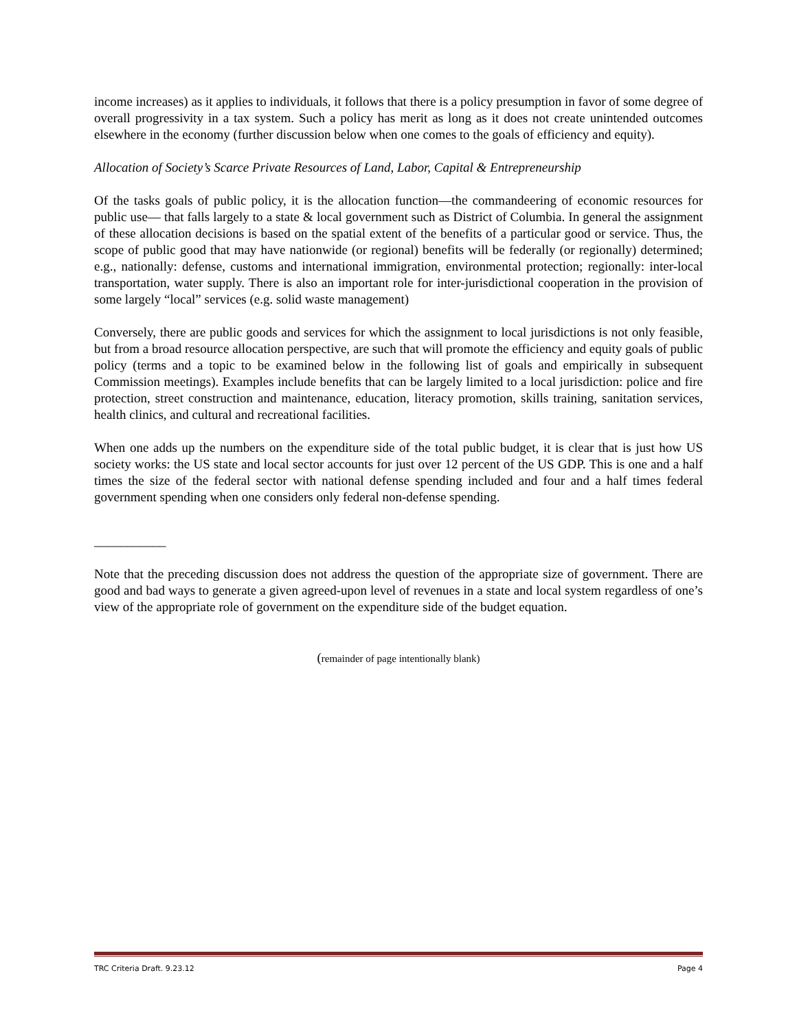income increases) as it applies to individuals, it follows that there is a policy presumption in favor of some degree of overall progressivity in a tax system. Such a policy has merit as long as it does not create unintended outcomes elsewhere in the economy (further discussion below when one comes to the goals of efficiency and equity).
Allocation of Society’s Scarce Private Resources of Land, Labor, Capital & Entrepreneurship
Of the tasks goals of public policy, it is the allocation function—the commandeering of economic resources for public use— that falls largely to a state & local government such as District of Columbia. In general the assignment of these allocation decisions is based on the spatial extent of the benefits of a particular good or service. Thus, the scope of public good that may have nationwide (or regional) benefits will be federally (or regionally) determined; e.g., nationally: defense, customs and international immigration, environmental protection; regionally: inter-local transportation, water supply. There is also an important role for inter-jurisdictional cooperation in the provision of some largely “local” services (e.g. solid waste management)
Conversely, there are public goods and services for which the assignment to local jurisdictions is not only feasible, but from a broad resource allocation perspective, are such that will promote the efficiency and equity goals of public policy (terms and a topic to be examined below in the following list of goals and empirically in subsequent Commission meetings). Examples include benefits that can be largely limited to a local jurisdiction: police and fire protection, street construction and maintenance, education, literacy promotion, skills training, sanitation services, health clinics, and cultural and recreational facilities.
When one adds up the numbers on the expenditure side of the total public budget, it is clear that is just how US society works: the US state and local sector accounts for just over 12 percent of the US GDP. This is one and a half times the size of the federal sector with national defense spending included and four and a half times federal government spending when one considers only federal non-defense spending.
___________
Note that the preceding discussion does not address the question of the appropriate size of government. There are good and bad ways to generate a given agreed-upon level of revenues in a state and local system regardless of one’s view of the appropriate role of government on the expenditure side of the budget equation.
(remainder of page intentionally blank)
TRC Criteria Draft. 9.23.12 Page 4